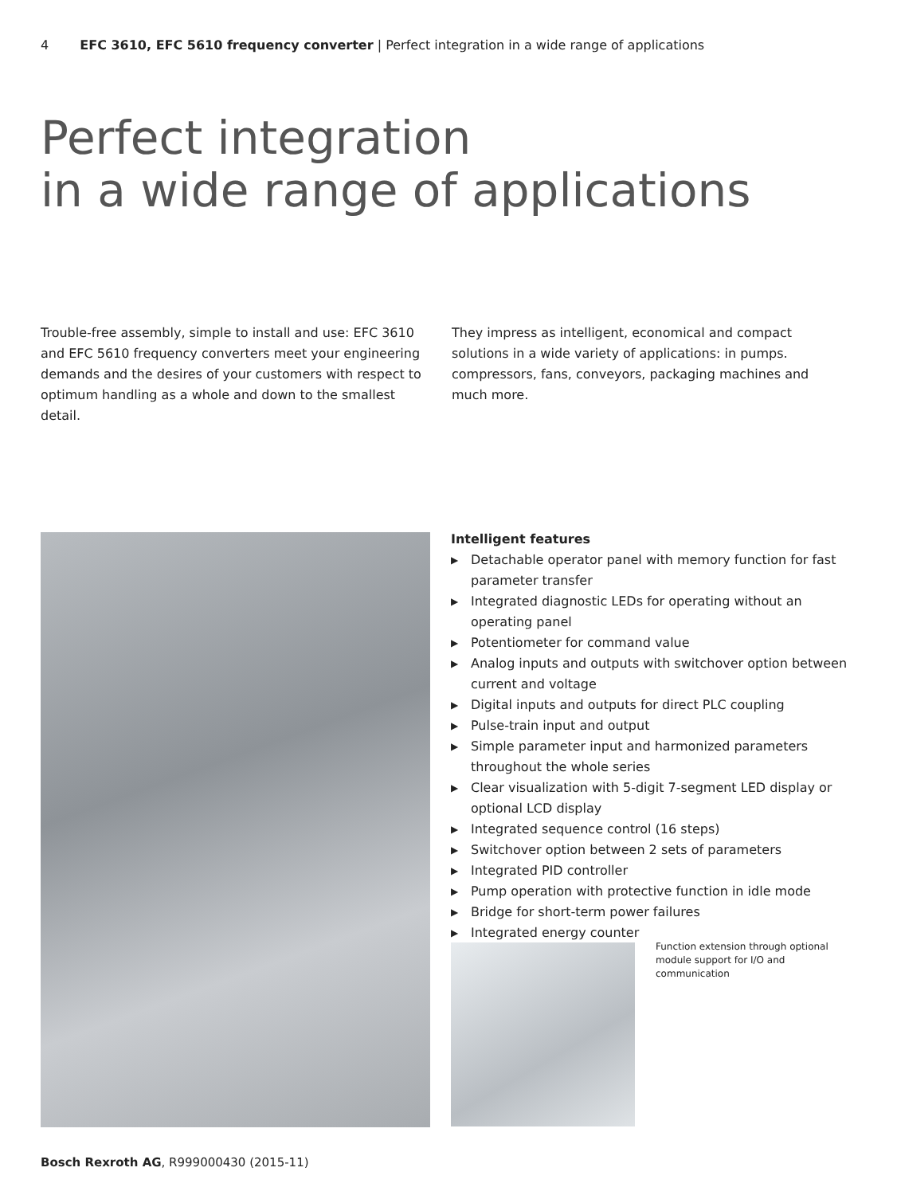4 EFC 3610, EFC 5610 frequency converter | Perfect integration in a wide range of applications
Perfect integration
in a wide range of applications
Trouble-free assembly, simple to install and use: EFC 3610 and EFC 5610 frequency converters meet your engineering demands and the desires of your customers with respect to optimum handling as a whole and down to the smallest detail.
They impress as intelligent, economical and compact solutions in a wide variety of applications: in pumps. compressors, fans, conveyors, packaging machines and much more.
Intelligent features
▶ Detachable operator panel with memory function for fast parameter transfer
▶ Integrated diagnostic LEDs for operating without an operating panel
▶ Potentiometer for command value
▶ Analog inputs and outputs with switchover option between current and voltage
▶ Digital inputs and outputs for direct PLC coupling
▶ Pulse-train input and output
▶ Simple parameter input and harmonized parameters throughout the whole series
▶ Clear visualization with 5-digit 7-segment LED display or optional LCD display
▶ Integrated sequence control (16 steps)
▶ Switchover option between 2 sets of parameters
▶ Integrated PID controller
▶ Pump operation with protective function in idle mode
▶ Bridge for short-term power failures
▶ Integrated energy counter
Function extension through optional module support for I/O and communication
Bosch Rexroth AG, R999000430 (2015-11)